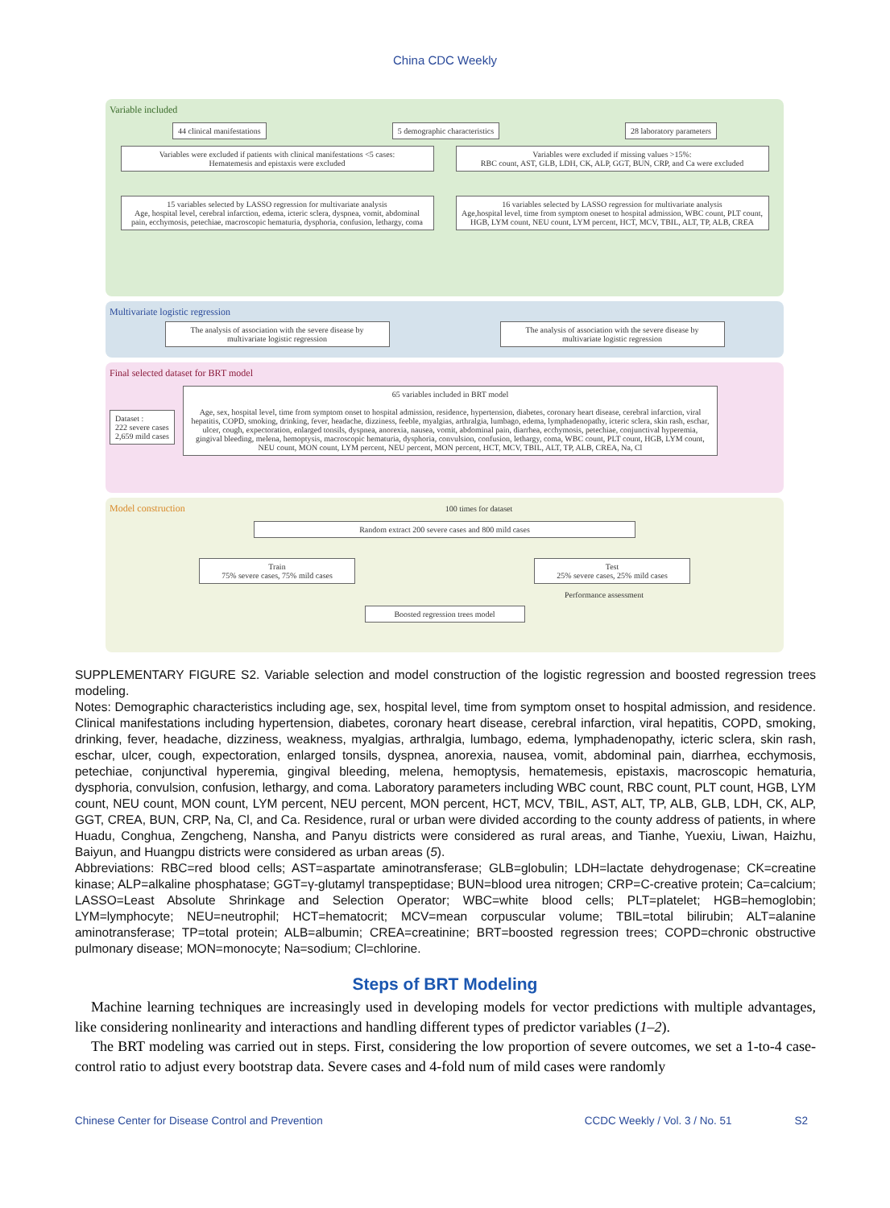China CDC Weekly
Variable included
44 clinical manifestations 5 demographic characteristics 28 laboratory parameters
Variables were excluded if patients with clinical manifestations <5 cases:
Hematemesis and epistaxis were excluded Variables were excluded if missing values >15%:
RBC count, AST, GLB, LDH, CK, ALP, GGT, BUN, CRP, and Ca were excluded
15 variables selected by LASSO regression for multivariate analysis
Age, hospital level, cerebral infarction, edema, icteric sclera, dyspnea, vomit, abdominal pain, ecchymosis, petechiae, macroscopic hematuria, dysphoria, confusion, lethargy, coma 16 variables selected by LASSO regression for multivariate analysis
Age,hospital level, time from symptom oneset to hospital admission, WBC count, PLT count, HGB, LYM count, NEU count, LYM percent, HCT, MCV, TBIL, ALT, TP, ALB, CREA
Multivariate logistic regression
The analysis of association with the severe disease by multivariate logistic regression The analysis of association with the severe disease by multivariate logistic regression
Final selected dataset for BRT model
Dataset :
222 severe cases
2,659 mild cases 65 variables included in BRT model
Age, sex, hospital level, time from symptom onset to hospital admission, residence, hypertension, diabetes, coronary heart disease, cerebral infarction, viral hepatitis, COPD, smoking, drinking, fever, headache, dizziness, feeble, myalgias, arthralgia, lumbago, edema, lymphadenopathy, icteric sclera, skin rash, eschar, ulcer, cough, expectoration, enlarged tonsils, dyspnea, anorexia, nausea, vomit, abdominal pain, diarrhea, ecchymosis, petechiae, conjunctival hyperemia, gingival bleeding, melena, hemoptysis, macroscopic hematuria, dysphoria, convulsion, confusion, lethargy, coma, WBC count, PLT count, HGB, LYM count, NEU count, MON count, LYM percent, NEU percent, MON percent, HCT, MCV, TBIL, ALT, TP, ALB, CREA, Na, Cl
Model construction 100 times for dataset
Random extract 200 severe cases and 800 mild cases
Train
75% severe cases, 75% mild cases Test
25% severe cases, 25% mild cases
Performance assessment
Boosted regression trees model
SUPPLEMENTARY FIGURE S2. Variable selection and model construction of the logistic regression and boosted regression trees modeling.
Notes: Demographic characteristics including age, sex, hospital level, time from symptom onset to hospital admission, and residence. Clinical manifestations including hypertension, diabetes, coronary heart disease, cerebral infarction, viral hepatitis, COPD, smoking, drinking, fever, headache, dizziness, weakness, myalgias, arthralgia, lumbago, edema, lymphadenopathy, icteric sclera, skin rash, eschar, ulcer, cough, expectoration, enlarged tonsils, dyspnea, anorexia, nausea, vomit, abdominal pain, diarrhea, ecchymosis, petechiae, conjunctival hyperemia, gingival bleeding, melena, hemoptysis, hematemesis, epistaxis, macroscopic hematuria, dysphoria, convulsion, confusion, lethargy, and coma. Laboratory parameters including WBC count, RBC count, PLT count, HGB, LYM count, NEU count, MON count, LYM percent, NEU percent, MON percent, HCT, MCV, TBIL, AST, ALT, TP, ALB, GLB, LDH, CK, ALP, GGT, CREA, BUN, CRP, Na, Cl, and Ca. Residence, rural or urban were divided according to the county address of patients, in where Huadu, Conghua, Zengcheng, Nansha, and Panyu districts were considered as rural areas, and Tianhe, Yuexiu, Liwan, Haizhu, Baiyun, and Huangpu districts were considered as urban areas (5).
Abbreviations: RBC=red blood cells; AST=aspartate aminotransferase; GLB=globulin; LDH=lactate dehydrogenase; CK=creatine kinase; ALP=alkaline phosphatase; GGT=γ-glutamyl transpeptidase; BUN=blood urea nitrogen; CRP=C-creative protein; Ca=calcium; LASSO=Least Absolute Shrinkage and Selection Operator; WBC=white blood cells; PLT=platelet; HGB=hemoglobin; LYM=lymphocyte; NEU=neutrophil; HCT=hematocrit; MCV=mean corpuscular volume; TBIL=total bilirubin; ALT=alanine aminotransferase; TP=total protein; ALB=albumin; CREA=creatinine; BRT=boosted regression trees; COPD=chronic obstructive pulmonary disease; MON=monocyte; Na=sodium; Cl=chlorine.
Steps of BRT Modeling
Machine learning techniques are increasingly used in developing models for vector predictions with multiple advantages, like considering nonlinearity and interactions and handling different types of predictor variables (1–2).
The BRT modeling was carried out in steps. First, considering the low proportion of severe outcomes, we set a 1-to-4 case-control ratio to adjust every bootstrap data. Severe cases and 4-fold num of mild cases were randomly
Chinese Center for Disease Control and Prevention CCDC Weekly / Vol. 3 / No. 51 S2